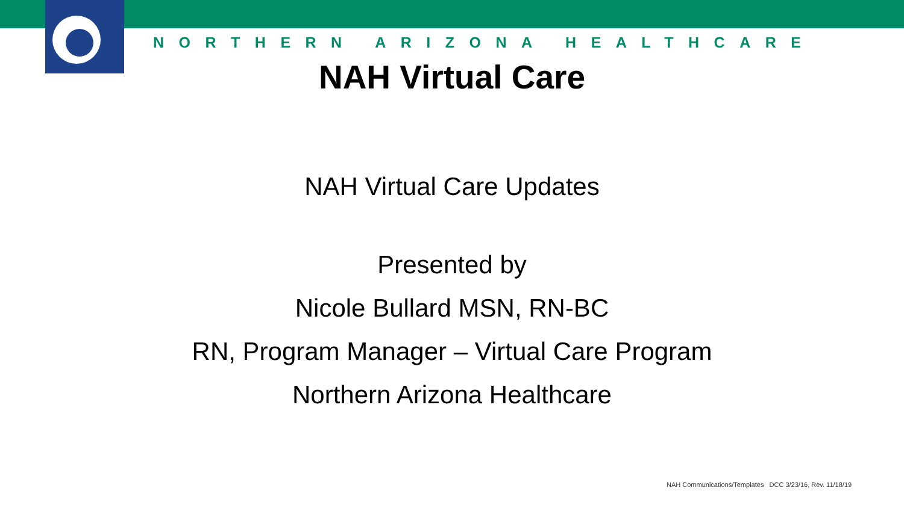NORTHERN ARIZONA HEALTHCARE
NAH Virtual Care
NAH Virtual Care Updates
Presented by
Nicole Bullard MSN, RN-BC
RN, Program Manager – Virtual Care Program
Northern Arizona Healthcare
NAH Communications/Templates DCC 3/23/16, Rev. 11/18/19